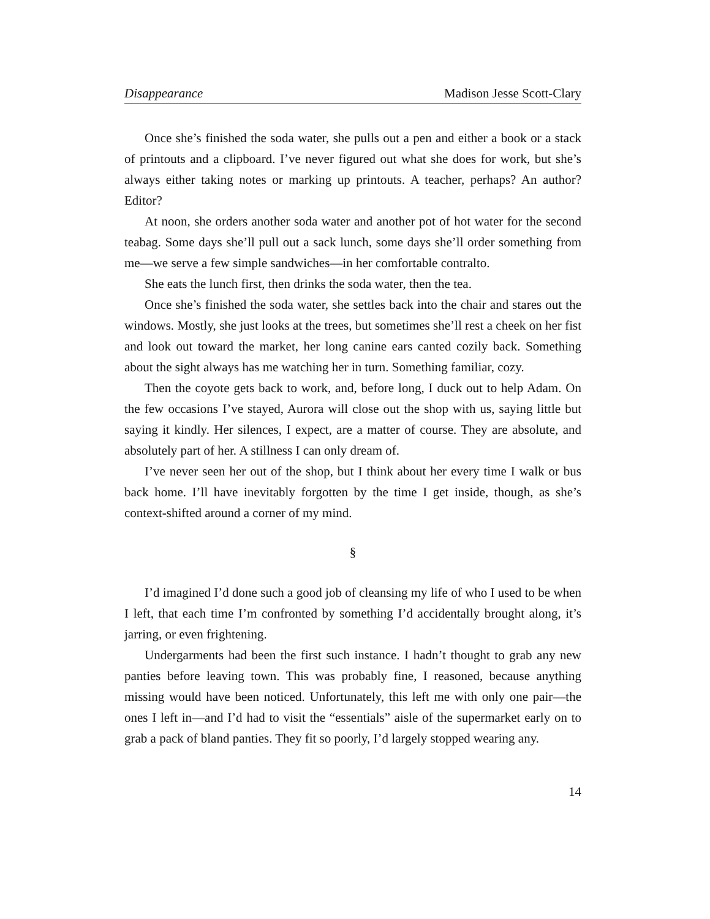Disappearance Madison Jesse Scott-Clary
Once she’s finished the soda water, she pulls out a pen and either a book or a stack of printouts and a clipboard. I’ve never figured out what she does for work, but she’s always either taking notes or marking up printouts. A teacher, perhaps? An author? Editor?
At noon, she orders another soda water and another pot of hot water for the second teabag. Some days she’ll pull out a sack lunch, some days she’ll order something from me—we serve a few simple sandwiches—in her comfortable contralto.
She eats the lunch first, then drinks the soda water, then the tea.
Once she’s finished the soda water, she settles back into the chair and stares out the windows. Mostly, she just looks at the trees, but sometimes she’ll rest a cheek on her fist and look out toward the market, her long canine ears canted cozily back. Something about the sight always has me watching her in turn. Something familiar, cozy.
Then the coyote gets back to work, and, before long, I duck out to help Adam. On the few occasions I’ve stayed, Aurora will close out the shop with us, saying little but saying it kindly. Her silences, I expect, are a matter of course. They are absolute, and absolutely part of her. A stillness I can only dream of.
I’ve never seen her out of the shop, but I think about her every time I walk or bus back home. I’ll have inevitably forgotten by the time I get inside, though, as she’s context-shifted around a corner of my mind.
§
I’d imagined I’d done such a good job of cleansing my life of who I used to be when I left, that each time I’m confronted by something I’d accidentally brought along, it’s jarring, or even frightening.
Undergarments had been the first such instance. I hadn’t thought to grab any new panties before leaving town. This was probably fine, I reasoned, because anything missing would have been noticed. Unfortunately, this left me with only one pair—the ones I left in—and I’d had to visit the “essentials” aisle of the supermarket early on to grab a pack of bland panties. They fit so poorly, I’d largely stopped wearing any.
14